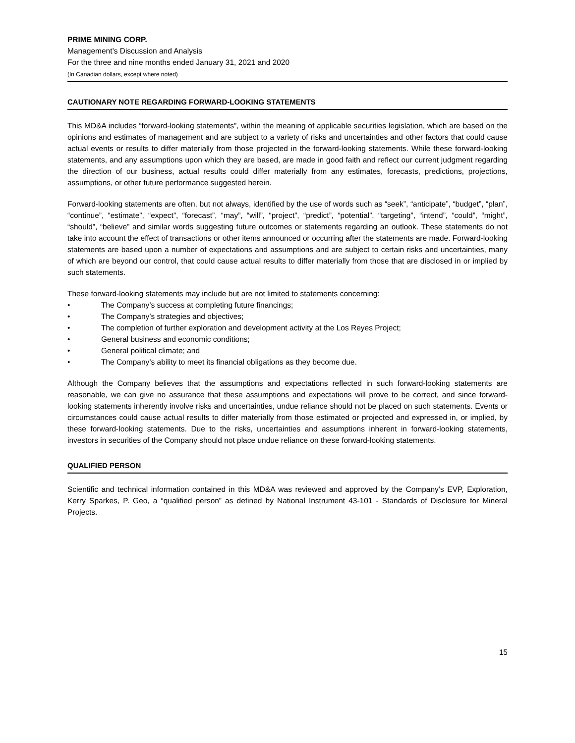PRIME MINING CORP.
Management’s Discussion and Analysis
For the three and nine months ended January 31, 2021 and 2020
(In Canadian dollars, except where noted)
CAUTIONARY NOTE REGARDING FORWARD-LOOKING STATEMENTS
This MD&A includes “forward-looking statements”, within the meaning of applicable securities legislation, which are based on the opinions and estimates of management and are subject to a variety of risks and uncertainties and other factors that could cause actual events or results to differ materially from those projected in the forward-looking statements. While these forward-looking statements, and any assumptions upon which they are based, are made in good faith and reflect our current judgment regarding the direction of our business, actual results could differ materially from any estimates, forecasts, predictions, projections, assumptions, or other future performance suggested herein.
Forward-looking statements are often, but not always, identified by the use of words such as “seek”, “anticipate”, “budget”, “plan”, “continue”, “estimate”, “expect”, “forecast”, “may”, “will”, “project”, “predict”, “potential”, “targeting”, “intend”, “could”, “might”, “should”, “believe” and similar words suggesting future outcomes or statements regarding an outlook. These statements do not take into account the effect of transactions or other items announced or occurring after the statements are made. Forward-looking statements are based upon a number of expectations and assumptions and are subject to certain risks and uncertainties, many of which are beyond our control, that could cause actual results to differ materially from those that are disclosed in or implied by such statements.
These forward-looking statements may include but are not limited to statements concerning:
• The Company’s success at completing future financings;
• The Company’s strategies and objectives;
• The completion of further exploration and development activity at the Los Reyes Project;
• General business and economic conditions;
• General political climate; and
• The Company’s ability to meet its financial obligations as they become due.
Although the Company believes that the assumptions and expectations reflected in such forward-looking statements are reasonable, we can give no assurance that these assumptions and expectations will prove to be correct, and since forward-looking statements inherently involve risks and uncertainties, undue reliance should not be placed on such statements. Events or circumstances could cause actual results to differ materially from those estimated or projected and expressed in, or implied, by these forward-looking statements. Due to the risks, uncertainties and assumptions inherent in forward-looking statements, investors in securities of the Company should not place undue reliance on these forward-looking statements.
QUALIFIED PERSON
Scientific and technical information contained in this MD&A was reviewed and approved by the Company’s EVP, Exploration, Kerry Sparkes, P. Geo, a “qualified person” as defined by National Instrument 43-101 - Standards of Disclosure for Mineral Projects.
15